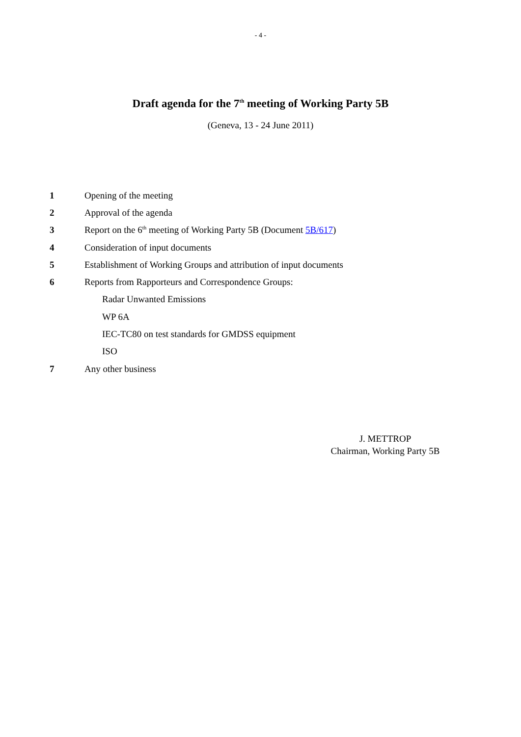- 4 -
Draft agenda for the 7<sup>th</sup> meeting of Working Party 5B
(Geneva, 13 - 24 June 2011)
1 Opening of the meeting
2 Approval of the agenda
3 Report on the 6<sup>th</sup> meeting of Working Party 5B (Document 5B/617)
4 Consideration of input documents
5 Establishment of Working Groups and attribution of input documents
6 Reports from Rapporteurs and Correspondence Groups:
Radar Unwanted Emissions
WP 6A
IEC-TC80 on test standards for GMDSS equipment
ISO
7 Any other business
J. METTROP
Chairman, Working Party 5B